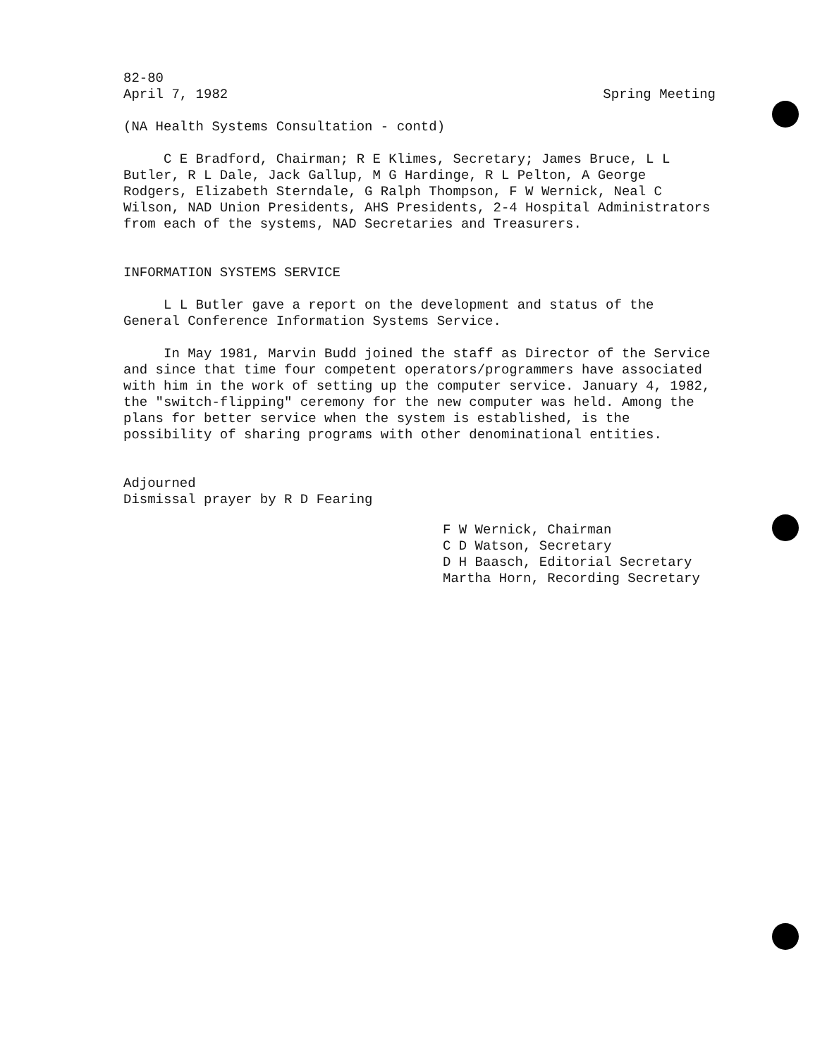82-80
April 7, 1982 Spring Meeting
(NA Health Systems Consultation - contd)
C E Bradford, Chairman; R E Klimes, Secretary; James Bruce, L L Butler, R L Dale, Jack Gallup, M G Hardinge, R L Pelton, A George Rodgers, Elizabeth Sterndale, G Ralph Thompson, F W Wernick, Neal C Wilson, NAD Union Presidents, AHS Presidents, 2-4 Hospital Administrators from each of the systems, NAD Secretaries and Treasurers.
INFORMATION SYSTEMS SERVICE
L L Butler gave a report on the development and status of the General Conference Information Systems Service.
In May 1981, Marvin Budd joined the staff as Director of the Service and since that time four competent operators/programmers have associated with him in the work of setting up the computer service. January 4, 1982, the "switch-flipping" ceremony for the new computer was held. Among the plans for better service when the system is established, is the possibility of sharing programs with other denominational entities.
Adjourned
Dismissal prayer by R D Fearing
F W Wernick, Chairman
C D Watson, Secretary
D H Baasch, Editorial Secretary
Martha Horn, Recording Secretary